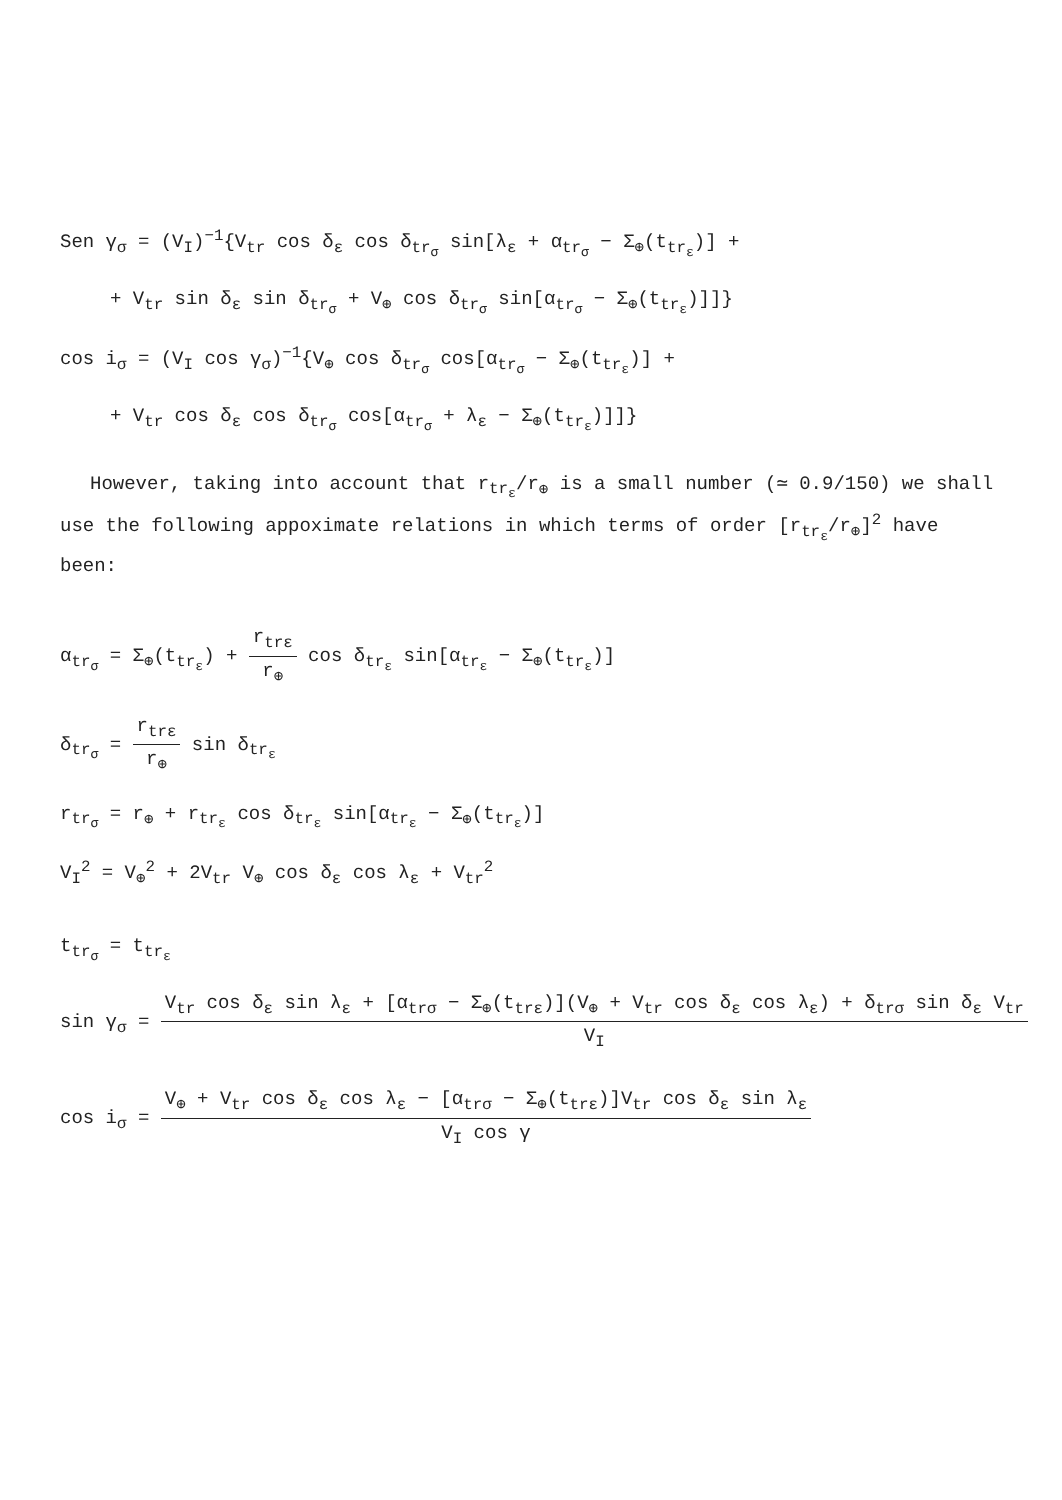Sen γ<sub>σ</sub> = (V<sub>I</sub>)<sup>−1</sup>{V<sub>tr</sub> cos δ<sub>ε</sub> cos δ<sub>tr<sub>σ</sub></sub> sin[λ<sub>ε</sub> + α<sub>tr<sub>σ</sub></sub> − Σ<sub>⊕</sub>(t<sub>tr<sub>ε</sub></sub>)] +
+ V<sub>tr</sub> sin δ<sub>ε</sub> sin δ<sub>tr<sub>σ</sub></sub> + V<sub>⊕</sub> cos δ<sub>tr<sub>σ</sub></sub> sin[α<sub>tr<sub>σ</sub></sub> − Σ<sub>⊕</sub>(t<sub>tr<sub>ε</sub></sub>)]]}
cos i<sub>σ</sub> = (V<sub>I</sub> cos γ<sub>σ</sub>)<sup>−1</sup>{V<sub>⊕</sub> cos δ<sub>tr<sub>σ</sub></sub> cos[α<sub>tr<sub>σ</sub></sub> − Σ<sub>⊕</sub>(t<sub>tr<sub>ε</sub></sub>)] +
+ V<sub>tr</sub> cos δ<sub>ε</sub> cos δ<sub>tr<sub>σ</sub></sub> cos[α<sub>tr<sub>σ</sub></sub> + λ<sub>ε</sub> − Σ<sub>⊕</sub>(t<sub>tr<sub>ε</sub></sub>)]]}
However, taking into account that r<sub>tr<sub>ε</sub></sub>/r<sub>⊕</sub> is a small number (≃ 0.9/150) we shall use the following appoximate relations in which terms of order [r<sub>tr<sub>ε</sub></sub>/r<sub>⊕</sub>]<sup>2</sup> have been:
α<sub>tr<sub>σ</sub></sub> = Σ<sub>⊕</sub>(t<sub>tr<sub>ε</sub></sub>) + r<sub>trε</sub> r<sub>⊕</sub> cos δ<sub>tr<sub>ε</sub></sub> sin[α<sub>tr<sub>ε</sub></sub> − Σ<sub>⊕</sub>(t<sub>tr<sub>ε</sub></sub>)]
δ<sub>tr<sub>σ</sub></sub> = r<sub>trε</sub> r<sub>⊕</sub> sin δ<sub>tr<sub>ε</sub></sub>
r<sub>tr<sub>σ</sub></sub> = r<sub>⊕</sub> + r<sub>tr<sub>ε</sub></sub> cos δ<sub>tr<sub>ε</sub></sub> sin[α<sub>tr<sub>ε</sub></sub> − Σ<sub>⊕</sub>(t<sub>tr<sub>ε</sub></sub>)]
V<sub>I</sub><sup>2</sup> = V<sub>⊕</sub><sup>2</sup> + 2V<sub>tr</sub> V<sub>⊕</sub> cos δ<sub>ε</sub> cos λ<sub>ε</sub> + V<sub>tr</sub><sup>2</sup>
t<sub>tr<sub>σ</sub></sub> = t<sub>tr<sub>ε</sub></sub>
sin γ<sub>σ</sub> = V<sub>tr</sub> cos δ<sub>ε</sub> sin λ<sub>ε</sub> + [α<sub>trσ</sub> − Σ<sub>⊕</sub>(t<sub>trε</sub>)](V<sub>⊕</sub> + V<sub>tr</sub> cos δ<sub>ε</sub> cos λ<sub>ε</sub>) + δ<sub>trσ</sub> sin δ<sub>ε</sub> V<sub>tr</sub> V<sub>I</sub>
cos i<sub>σ</sub> = V<sub>⊕</sub> + V<sub>tr</sub> cos δ<sub>ε</sub> cos λ<sub>ε</sub> − [α<sub>trσ</sub> − Σ<sub>⊕</sub>(t<sub>trε</sub>)]V<sub>tr</sub> cos δ<sub>ε</sub> sin λ<sub>ε</sub> V<sub>I</sub> cos γ